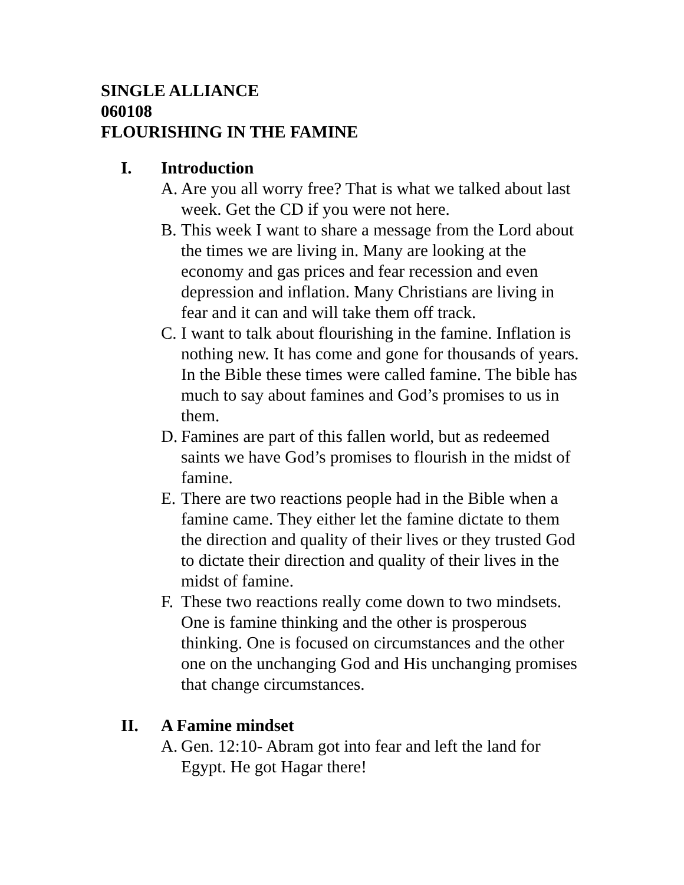SINGLE ALLIANCE
060108
FLOURISHING IN THE FAMINE
I. Introduction
A. Are you all worry free? That is what we talked about last week. Get the CD if you were not here.
B. This week I want to share a message from the Lord about the times we are living in. Many are looking at the economy and gas prices and fear recession and even depression and inflation. Many Christians are living in fear and it can and will take them off track.
C. I want to talk about flourishing in the famine. Inflation is nothing new. It has come and gone for thousands of years. In the Bible these times were called famine. The bible has much to say about famines and God’s promises to us in them.
D. Famines are part of this fallen world, but as redeemed saints we have God’s promises to flourish in the midst of famine.
E. There are two reactions people had in the Bible when a famine came. They either let the famine dictate to them the direction and quality of their lives or they trusted God to dictate their direction and quality of their lives in the midst of famine.
F. These two reactions really come down to two mindsets. One is famine thinking and the other is prosperous thinking. One is focused on circumstances and the other one on the unchanging God and His unchanging promises that change circumstances.
II. A Famine mindset
A. Gen. 12:10- Abram got into fear and left the land for Egypt. He got Hagar there!